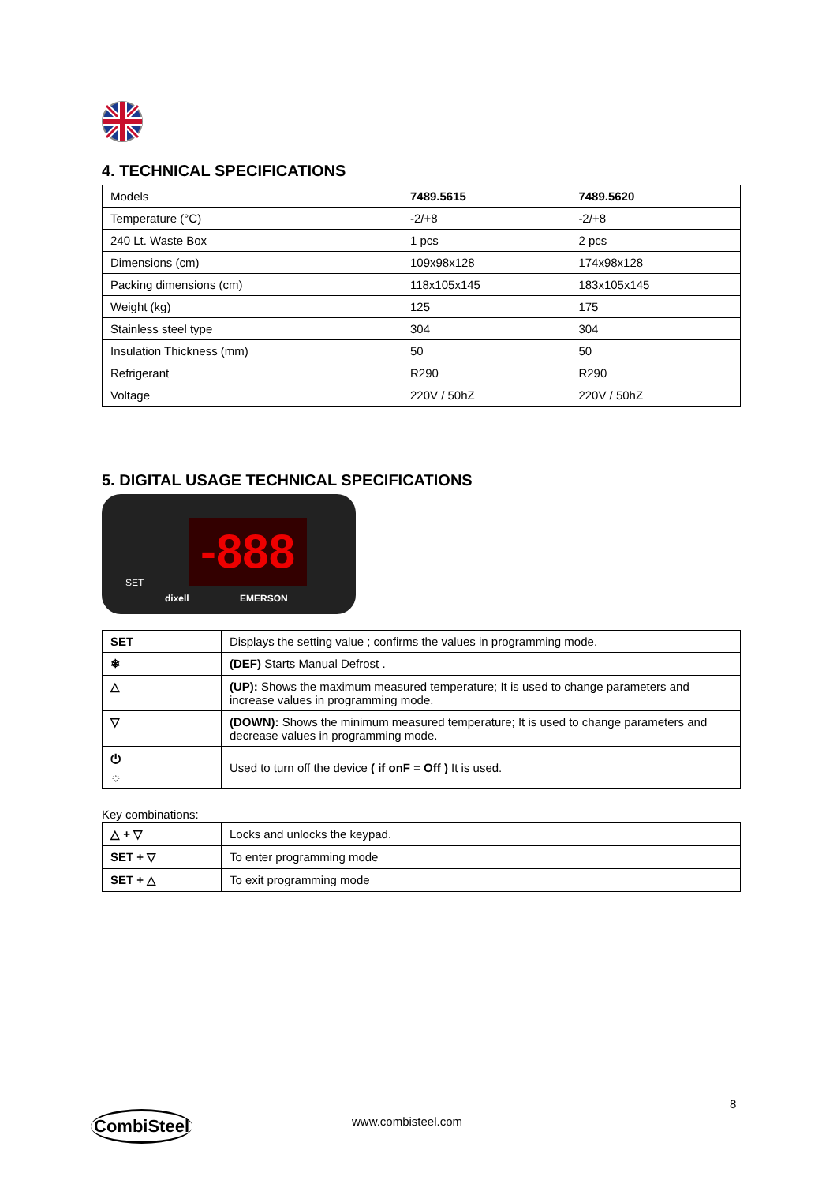4. TECHNICAL SPECIFICATIONS
| Models | 7489.5615 | 7489.5620 |
| Temperature (°C) | -2/+8 | -2/+8 |
| 240 Lt. Waste Box | 1 pcs | 2 pcs |
| Dimensions (cm) | 109x98x128 | 174x98x128 |
| Packing dimensions (cm) | 118x105x145 | 183x105x145 |
| Weight (kg) | 125 | 175 |
| Stainless steel type | 304 | 304 |
| Insulation Thickness (mm) | 50 | 50 |
| Refrigerant | R290 | R290 |
| Voltage | 220V / 50hZ | 220V / 50hZ |
5. DIGITAL USAGE TECHNICAL SPECIFICATIONS
-888
SET
dixell EMERSON
| SET | Displays the setting value ; confirms the values in programming mode. |
| ❄ | (DEF) Starts Manual Defrost . |
| △ | (UP): Shows the maximum measured temperature; It is used to change parameters and increase values in programming mode. |
| ▽ | (DOWN): Shows the minimum measured temperature; It is used to change parameters and decrease values in programming mode. |
| ⏻ ☼ | Used to turn off the device ( if onF = Off ) It is used. |
Key combinations:
| △ + ▽ | Locks and unlocks the keypad. |
| SET + ▽ | To enter programming mode |
| SET + △ | To exit programming mode |
8
CombiSteel www.combisteel.com